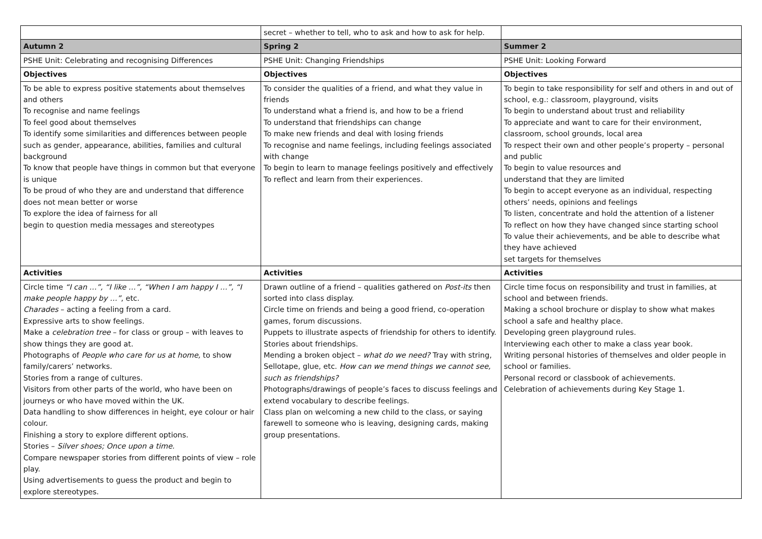| | secret – whether to tell, who to ask and how to ask for help. | |
| Autumn 2 | Spring 2 | Summer 2 |
| PSHE Unit: Celebrating and recognising Differences | PSHE Unit: Changing Friendships | PSHE Unit: Looking Forward |
| Objectives | Objectives | Objectives |
| To be able to express positive statements about themselves and others To recognise and name feelings To feel good about themselves To identify some similarities and differences between people such as gender, appearance, abilities, families and cultural background To know that people have things in common but that everyone is unique To be proud of who they are and understand that difference does not mean better or worse To explore the idea of fairness for all begin to question media messages and stereotypes | To consider the qualities of a friend, and what they value in friends To understand what a friend is, and how to be a friend To understand that friendships can change To make new friends and deal with losing friends To recognise and name feelings, including feelings associated with change To begin to learn to manage feelings positively and effectively To reflect and learn from their experiences. | To begin to take responsibility for self and others in and out of school, e.g.: classroom, playground, visits To begin to understand about trust and reliability To appreciate and want to care for their environment, classroom, school grounds, local area To respect their own and other people’s property – personal and public To begin to value resources and understand that they are limited To begin to accept everyone as an individual, respecting others’ needs, opinions and feelings To listen, concentrate and hold the attention of a listener To reflect on how they have changed since starting school To value their achievements, and be able to describe what they have achieved set targets for themselves |
| Activities | Activities | Activities |
| Circle time “I can …”, “I like …”, “When I am happy I …”, “I make people happy by …” , etc. Charades – acting a feeling from a card. Expressive arts to show feelings. Make a celebration tree – for class or group – with leaves to show things they are good at. Photographs of People who care for us at home, to show family/carers’ networks. Stories from a range of cultures. Visitors from other parts of the world, who have been on journeys or who have moved within the UK. Data handling to show differences in height, eye colour or hair colour. Finishing a story to explore different options. Stories – Silver shoes; Once upon a time. Compare newspaper stories from different points of view – role play. Using advertisements to guess the product and begin to explore stereotypes. | Drawn outline of a friend – qualities gathered on Post-its then sorted into class display. Circle time on friends and being a good friend, co-operation games, forum discussions. Puppets to illustrate aspects of friendship for others to identify. Stories about friendships. Mending a broken object – what do we need? Tray with string, Sellotape, glue, etc. How can we mend things we cannot see, such as friendships? Photographs/drawings of people’s faces to discuss feelings and extend vocabulary to describe feelings. Class plan on welcoming a new child to the class, or saying farewell to someone who is leaving, designing cards, making group presentations. | Circle time focus on responsibility and trust in families, at school and between friends. Making a school brochure or display to show what makes school a safe and healthy place. Developing green playground rules. Interviewing each other to make a class year book. Writing personal histories of themselves and older people in school or families. Personal record or classbook of achievements. Celebration of achievements during Key Stage 1. |